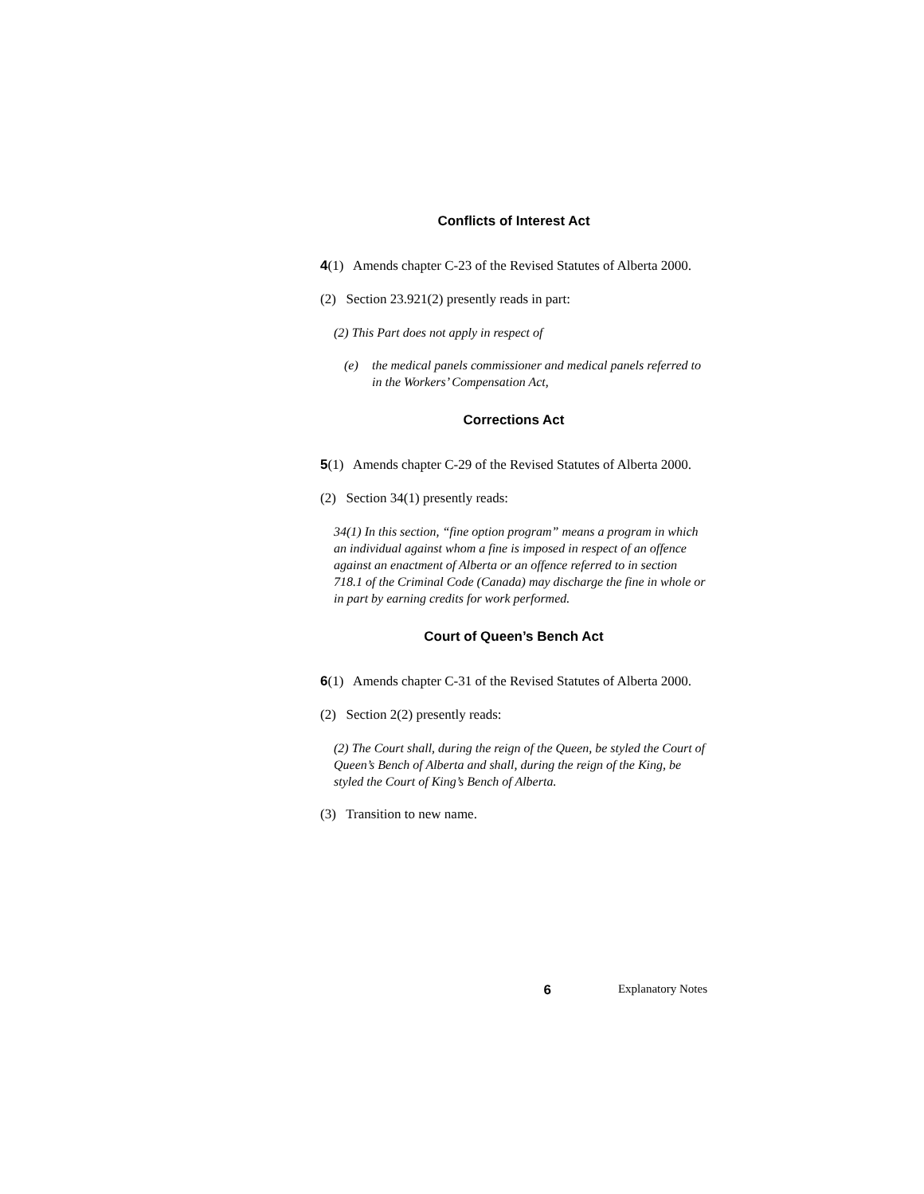Conflicts of Interest Act
4(1) Amends chapter C-23 of the Revised Statutes of Alberta 2000.
(2) Section 23.921(2) presently reads in part:
(2) This Part does not apply in respect of
(e) the medical panels commissioner and medical panels referred to in the Workers’ Compensation Act,
Corrections Act
5(1) Amends chapter C-29 of the Revised Statutes of Alberta 2000.
(2) Section 34(1) presently reads:
34(1) In this section, “fine option program” means a program in which an individual against whom a fine is imposed in respect of an offence against an enactment of Alberta or an offence referred to in section 718.1 of the Criminal Code (Canada) may discharge the fine in whole or in part by earning credits for work performed.
Court of Queen’s Bench Act
6(1) Amends chapter C-31 of the Revised Statutes of Alberta 2000.
(2) Section 2(2) presently reads:
(2) The Court shall, during the reign of the Queen, be styled the Court of Queen’s Bench of Alberta and shall, during the reign of the King, be styled the Court of King’s Bench of Alberta.
(3) Transition to new name.
6 Explanatory Notes